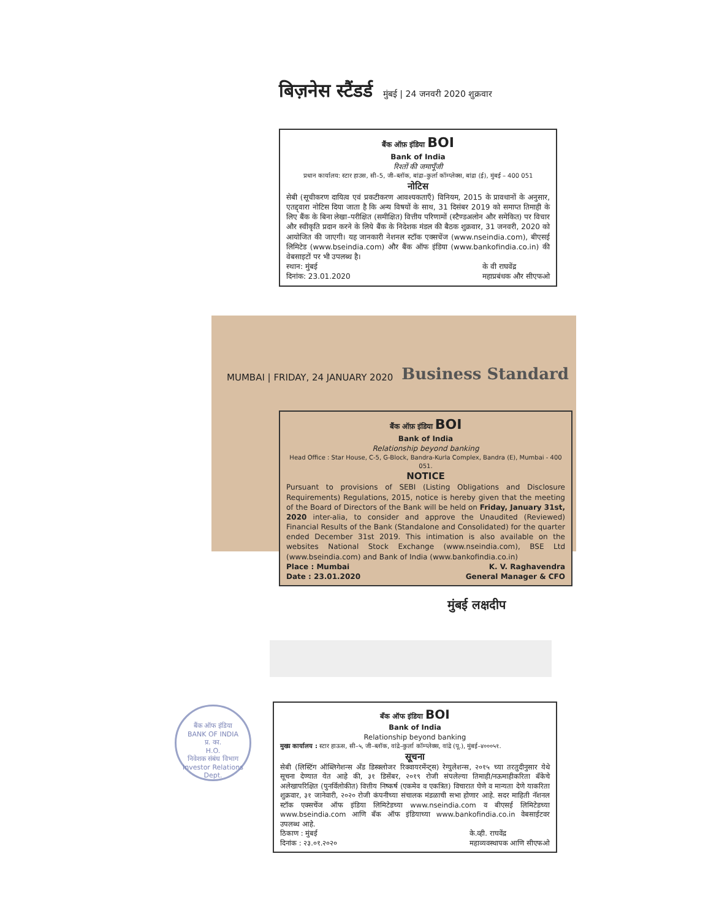बिज़नेस स्टैंडर्ड मुंबई | 24 जनवरी 2020 शुक्रवार
बैंक ऑफ़ इंडिया BOI
Bank of India
रिश्तों की जमापूँजी
प्रधान कार्यालय: स्टार हाउस, सी–5, जी–ब्लॉक, बांद्रा–कुर्ला कॉम्प्लेक्स, बांद्रा (ई), मुंबई – 400 051
नोटिस
सेबी (सूचीकरण दायित्व एवं प्रकटीकरण आवश्यकताएँ) विनियम, 2015 के प्रावधानों के अनुसार, एतद्द्वारा नोटिस दिया जाता है कि अन्य विषयों के साथ, 31 दिसंबर 2019 को समाप्त तिमाही के लिए बैंक के बिना लेखा–परीक्षित (समीक्षित) वित्तीय परिणामों (स्टैण्डअलोन और समेकित) पर विचार और स्वीकृति प्रदान करने के लिये बैंक के निदेशक मंडल की बैठक शुक्रवार, 31 जनवरी, 2020 को आयोजित की जाएगी। यह जानकारी नेशनल स्टॉक एक्सचेंज (www.nseindia.com), बीएसई लिमिटेड (www.bseindia.com) और बैंक ऑफ इंडिया (www.bankofindia.co.in) की वेबसाइटों पर भी उपलब्ध है।
स्थान: मुंबई
दिनांक: 23.01.2020 के वी राघवेंद्र
महाप्रबंधक और सीएफओ
MUMBAI | FRIDAY, 24 JANUARY 2020 Business Standard
बैंक ऑफ़ इंडिया BOI
Bank of India
Relationship beyond banking
Head Office : Star House, C-5, G-Block, Bandra-Kurla Complex, Bandra (E), Mumbai - 400 051.
NOTICE
Pursuant to provisions of SEBI (Listing Obligations and Disclosure Requirements) Regulations, 2015, notice is hereby given that the meeting of the Board of Directors of the Bank will be held on Friday, January 31st, 2020 inter-alia, to consider and approve the Unaudited (Reviewed) Financial Results of the Bank (Standalone and Consolidated) for the quarter ended December 31st 2019. This intimation is also available on the websites National Stock Exchange (www.nseindia.com), BSE Ltd (www.bseindia.com) and Bank of India (www.bankofindia.co.in)
Place : Mumbai
Date : 23.01.2020 K. V. Raghavendra
General Manager & CFO
मुंबई लक्षदीप
बैंक ऑफ इंडिया
BANK OF INDIA
प्र. का.
H.O.
निवेशक संबंध विभाग
Investor Relations Dept.
बँक ऑफ इंडिया BOI
Bank of India
Relationship beyond banking
मुख्य कार्यालय : स्टार हाऊस, सी–५, जी–ब्लॉक, वांद्रे–कुर्ला कॉम्प्लेक्स, वांद्रे (पू.), मुंबई–४०००५१.
सूचना
सेबी (लिस्टिंग ऑब्लिगेशन्स अँड डिस्क्लोजर रिक्वायरमेंन्ट्स) रेग्युलेशन्स, २०१५ च्या तरतुदीनुसार येथे सूचना देण्यात येत आहे की, ३१ डिसेंबर, २०१९ रोजी संपलेल्या तिमाही/नऊमाहीकरिता बँकेचे अलेखापरिक्षित (पुनर्विलोकीत) वित्तीय निष्कर्ष (एकमेव व एकत्रित) विचारात घेणे व मान्यता देणे याकरिता शुक्रवार, ३१ जानेवारी, २०२० रोजी कंपनीच्या संचालक मंडळाची सभा होणार आहे. सदर माहिती नॅशनल स्टॉक एक्सचेंज ऑफ इंडिया लिमिटेडच्या www.nseindia.com व बीएसई लिमिटेडच्या www.bseindia.com आणि बँक ऑफ इंडियाच्या www.bankofindia.co.in वेबसाईटवर उपलब्ध आहे.
ठिकाण : मुंबई
दिनांक : २३.०१.२०२० के.व्ही. राघवेंद्र
महाव्यवस्थापक आणि सीएफओ